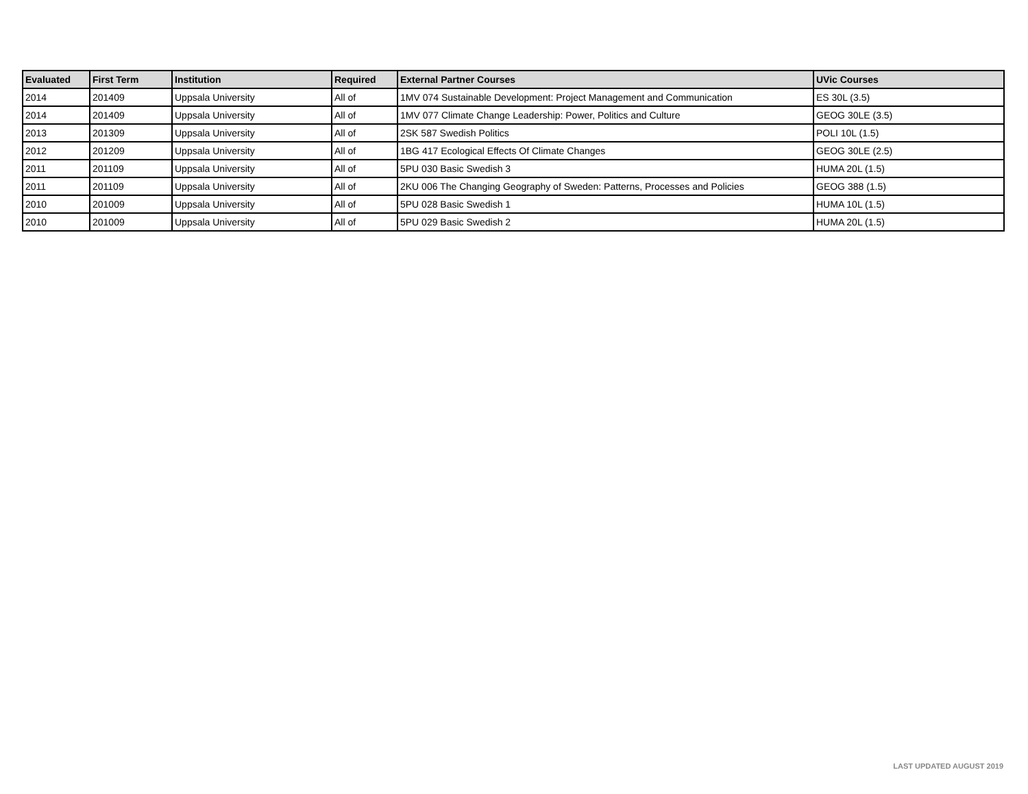| Evaluated | First Term | Institution | Required | External Partner Courses | UVic Courses |
| --- | --- | --- | --- | --- | --- |
| 2014 | 201409 | Uppsala University | All of | 1MV 074 Sustainable Development: Project Management and Communication | ES 30L (3.5) |
| 2014 | 201409 | Uppsala University | All of | 1MV 077 Climate Change Leadership: Power, Politics and Culture | GEOG 30LE (3.5) |
| 2013 | 201309 | Uppsala University | All of | 2SK 587 Swedish Politics | POLI 10L (1.5) |
| 2012 | 201209 | Uppsala University | All of | 1BG 417 Ecological Effects Of Climate Changes | GEOG 30LE (2.5) |
| 2011 | 201109 | Uppsala University | All of | 5PU 030 Basic Swedish 3 | HUMA 20L (1.5) |
| 2011 | 201109 | Uppsala University | All of | 2KU 006 The Changing Geography of Sweden: Patterns, Processes and Policies | GEOG 388 (1.5) |
| 2010 | 201009 | Uppsala University | All of | 5PU 028 Basic Swedish 1 | HUMA 10L (1.5) |
| 2010 | 201009 | Uppsala University | All of | 5PU 029 Basic Swedish 2 | HUMA 20L (1.5) |
LAST UPDATED AUGUST 2019